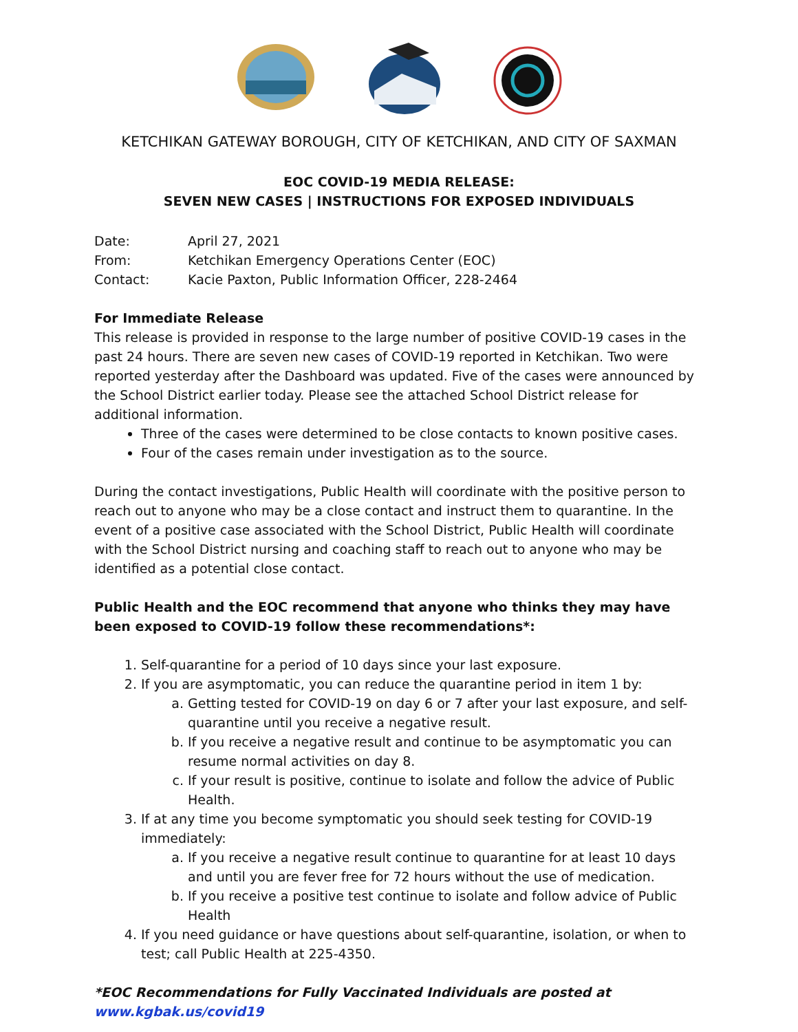KETCHIKAN GATEWAY BOROUGH, CITY OF KETCHIKAN, AND CITY OF SAXMAN
EOC COVID-19 MEDIA RELEASE:
SEVEN NEW CASES | INSTRUCTIONS FOR EXPOSED INDIVIDUALS
| Date: | April 27, 2021 |
| From: | Ketchikan Emergency Operations Center (EOC) |
| Contact: | Kacie Paxton, Public Information Officer, 228-2464 |
For Immediate Release
This release is provided in response to the large number of positive COVID-19 cases in the past 24 hours. There are seven new cases of COVID-19 reported in Ketchikan. Two were reported yesterday after the Dashboard was updated. Five of the cases were announced by the School District earlier today. Please see the attached School District release for additional information.
Three of the cases were determined to be close contacts to known positive cases.
Four of the cases remain under investigation as to the source.
During the contact investigations, Public Health will coordinate with the positive person to reach out to anyone who may be a close contact and instruct them to quarantine. In the event of a positive case associated with the School District, Public Health will coordinate with the School District nursing and coaching staff to reach out to anyone who may be identified as a potential close contact.
Public Health and the EOC recommend that anyone who thinks they may have been exposed to COVID-19 follow these recommendations*:
1. Self-quarantine for a period of 10 days since your last exposure.
2. If you are asymptomatic, you can reduce the quarantine period in item 1 by:
a. Getting tested for COVID-19 on day 6 or 7 after your last exposure, and self-quarantine until you receive a negative result.
b. If you receive a negative result and continue to be asymptomatic you can resume normal activities on day 8.
c. If your result is positive, continue to isolate and follow the advice of Public Health.
3. If at any time you become symptomatic you should seek testing for COVID-19 immediately:
a. If you receive a negative result continue to quarantine for at least 10 days and until you are fever free for 72 hours without the use of medication.
b. If you receive a positive test continue to isolate and follow advice of Public Health
4. If you need guidance or have questions about self-quarantine, isolation, or when to test; call Public Health at 225-4350.
*EOC Recommendations for Fully Vaccinated Individuals are posted at www.kgbak.us/covid19